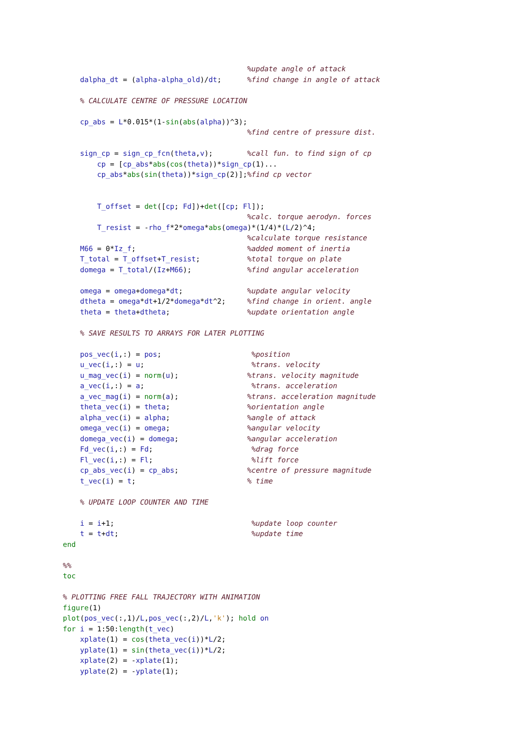%update angle of attack
    dalpha_dt = (alpha-alpha_old)/dt;      %find change in angle of attack

    % CALCULATE CENTRE OF PRESSURE LOCATION

    cp_abs = L*0.015*(1-sin(abs(alpha))^3);
                                           %find centre of pressure dist.

    sign_cp = sign_cp_fcn(theta,v);        %call fun. to find sign of cp
        cp = [cp_abs*abs(cos(theta))*sign_cp(1)...
        cp_abs*abs(sin(theta))*sign_cp(2)];%find cp vector


        T_offset = det([cp; Fd])+det([cp; Fl]);
                                           %calc. torque aerodyn. forces
        T_resist = -rho_f*2*omega*abs(omega)*(1/4)*(L/2)^4;
                                           %calculate torque resistance
    M66 = 0*Iz_f;                          %added moment of inertia
    T_total = T_offset+T_resist;           %total torque on plate
    domega = T_total/(Iz+M66);             %find angular acceleration

    omega = omega+domega*dt;               %update angular velocity
    dtheta = omega*dt+1/2*domega*dt^2;     %find change in orient. angle
    theta = theta+dtheta;                  %update orientation angle

    % SAVE RESULTS TO ARRAYS FOR LATER PLOTTING

    pos_vec(i,:) = pos;                     %position
    u_vec(i,:) = u;                         %trans. velocity
    u_mag_vec(i) = norm(u);                %trans. velocity magnitude
    a_vec(i,:) = a;                         %trans. acceleration
    a_vec_mag(i) = norm(a);                %trans. acceleration magnitude
    theta_vec(i) = theta;                  %orientation angle
    alpha_vec(i) = alpha;                  %angle of attack
    omega_vec(i) = omega;                  %angular velocity
    domega_vec(i) = domega;                %angular acceleration
    Fd_vec(i,:) = Fd;                       %drag force
    Fl_vec(i,:) = Fl;                       %lift force
    cp_abs_vec(i) = cp_abs;                %centre of pressure magnitude
    t_vec(i) = t;                          % time

    % UPDATE LOOP COUNTER AND TIME

    i = i+1;                                %update loop counter
    t = t+dt;                               %update time
end

%%
toc

% PLOTTING FREE FALL TRAJECTORY WITH ANIMATION
figure(1)
plot(pos_vec(:,1)/L,pos_vec(:,2)/L,'k'); hold on
for i = 1:50:length(t_vec)
    xplate(1) = cos(theta_vec(i))*L/2;
    yplate(1) = sin(theta_vec(i))*L/2;
    xplate(2) = -xplate(1);
    yplate(2) = -yplate(1);